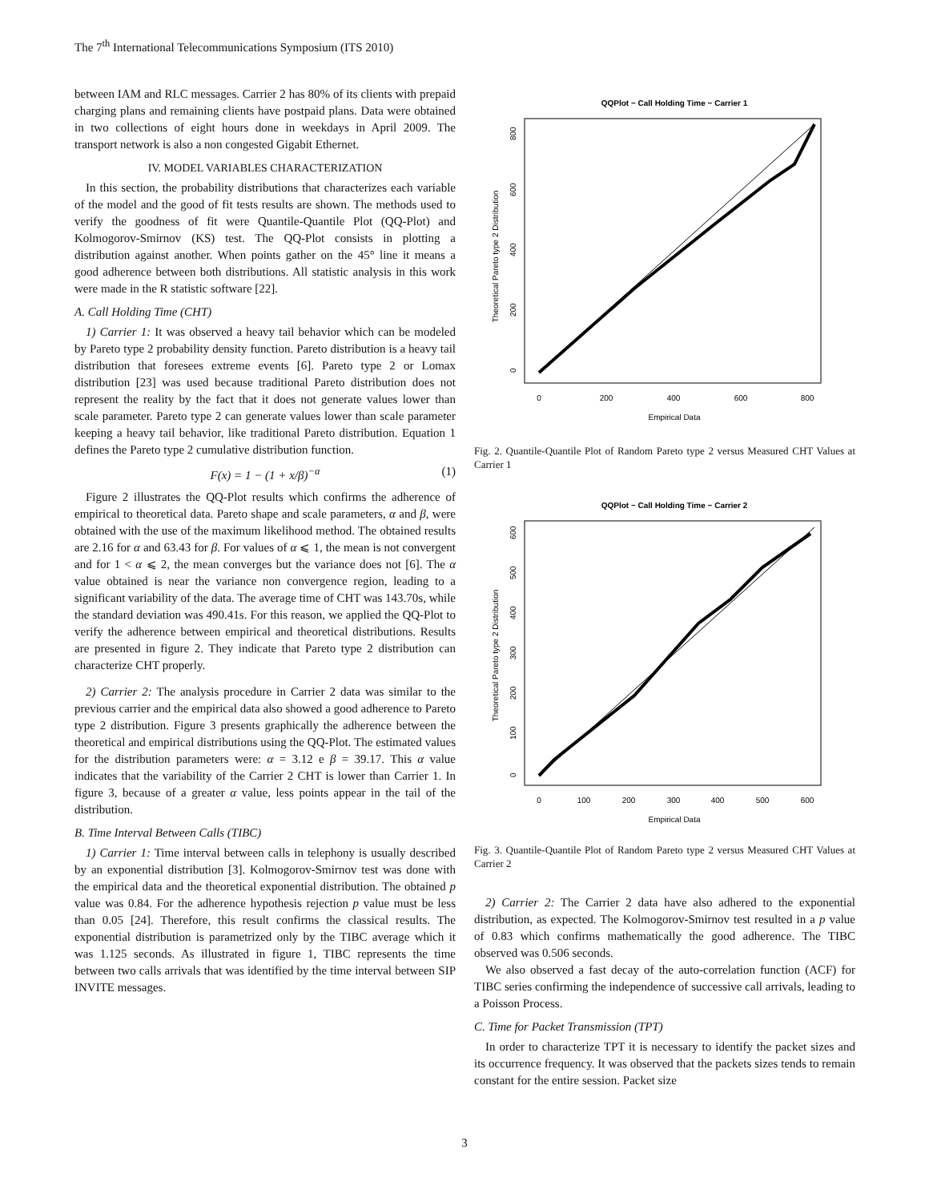The 7<sup>th</sup> International Telecommunications Symposium (ITS 2010)
between IAM and RLC messages. Carrier 2 has 80% of its clients with prepaid charging plans and remaining clients have postpaid plans. Data were obtained in two collections of eight hours done in weekdays in April 2009. The transport network is also a non congested Gigabit Ethernet.
IV. MODEL VARIABLES CHARACTERIZATION
In this section, the probability distributions that characterizes each variable of the model and the good of fit tests results are shown. The methods used to verify the goodness of fit were Quantile-Quantile Plot (QQ-Plot) and Kolmogorov-Smirnov (KS) test. The QQ-Plot consists in plotting a distribution against another. When points gather on the 45° line it means a good adherence between both distributions. All statistic analysis in this work were made in the R statistic software [22].
A. Call Holding Time (CHT)
1) Carrier 1: It was observed a heavy tail behavior which can be modeled by Pareto type 2 probability density function. Pareto distribution is a heavy tail distribution that foresees extreme events [6]. Pareto type 2 or Lomax distribution [23] was used because traditional Pareto distribution does not represent the reality by the fact that it does not generate values lower than scale parameter. Pareto type 2 can generate values lower than scale parameter keeping a heavy tail behavior, like traditional Pareto distribution. Equation 1 defines the Pareto type 2 cumulative distribution function.
F(x) = 1 − (1 + x/β)<sup>−α</sup> (1)
Figure 2 illustrates the QQ-Plot results which confirms the adherence of empirical to theoretical data. Pareto shape and scale parameters, α and β, were obtained with the use of the maximum likelihood method. The obtained results are 2.16 for α and 63.43 for β. For values of α ⩽ 1, the mean is not convergent and for 1 < α ⩽ 2, the mean converges but the variance does not [6]. The α value obtained is near the variance non convergence region, leading to a significant variability of the data. The average time of CHT was 143.70s, while the standard deviation was 490.41s. For this reason, we applied the QQ-Plot to verify the adherence between empirical and theoretical distributions. Results are presented in figure 2. They indicate that Pareto type 2 distribution can characterize CHT properly.
2) Carrier 2: The analysis procedure in Carrier 2 data was similar to the previous carrier and the empirical data also showed a good adherence to Pareto type 2 distribution. Figure 3 presents graphically the adherence between the theoretical and empirical distributions using the QQ-Plot. The estimated values for the distribution parameters were: α = 3.12 e β = 39.17. This α value indicates that the variability of the Carrier 2 CHT is lower than Carrier 1. In figure 3, because of a greater α value, less points appear in the tail of the distribution.
B. Time Interval Between Calls (TIBC)
1) Carrier 1: Time interval between calls in telephony is usually described by an exponential distribution [3]. Kolmogorov-Smirnov test was done with the empirical data and the theoretical exponential distribution. The obtained p value was 0.84. For the adherence hypothesis rejection p value must be less than 0.05 [24]. Therefore, this result confirms the classical results. The exponential distribution is parametrized only by the TIBC average which it was 1.125 seconds. As illustrated in figure 1, TIBC represents the time between two calls arrivals that was identified by the time interval between SIP INVITE messages.
QQPlot − Call Holding Time − Carrier 1
0
200
400
600
800
Empirical Data
Theoretical Pareto type 2 Distribution
0
200
400
600
800
Fig. 2. Quantile-Quantile Plot of Random Pareto type 2 versus Measured CHT Values at Carrier 1
QQPlot − Call Holding Time − Carrier 2
0
100
200
300
400
500
600
Empirical Data
Theoretical Pareto type 2 Distribution
0
100
200
300
400
500
600
Fig. 3. Quantile-Quantile Plot of Random Pareto type 2 versus Measured CHT Values at Carrier 2
2) Carrier 2: The Carrier 2 data have also adhered to the exponential distribution, as expected. The Kolmogorov-Smirnov test resulted in a p value of 0.83 which confirms mathematically the good adherence. The TIBC observed was 0.506 seconds.
We also observed a fast decay of the auto-correlation function (ACF) for TIBC series confirming the independence of successive call arrivals, leading to a Poisson Process.
C. Time for Packet Transmission (TPT)
In order to characterize TPT it is necessary to identify the packet sizes and its occurrence frequency. It was observed that the packets sizes tends to remain constant for the entire session. Packet size
3